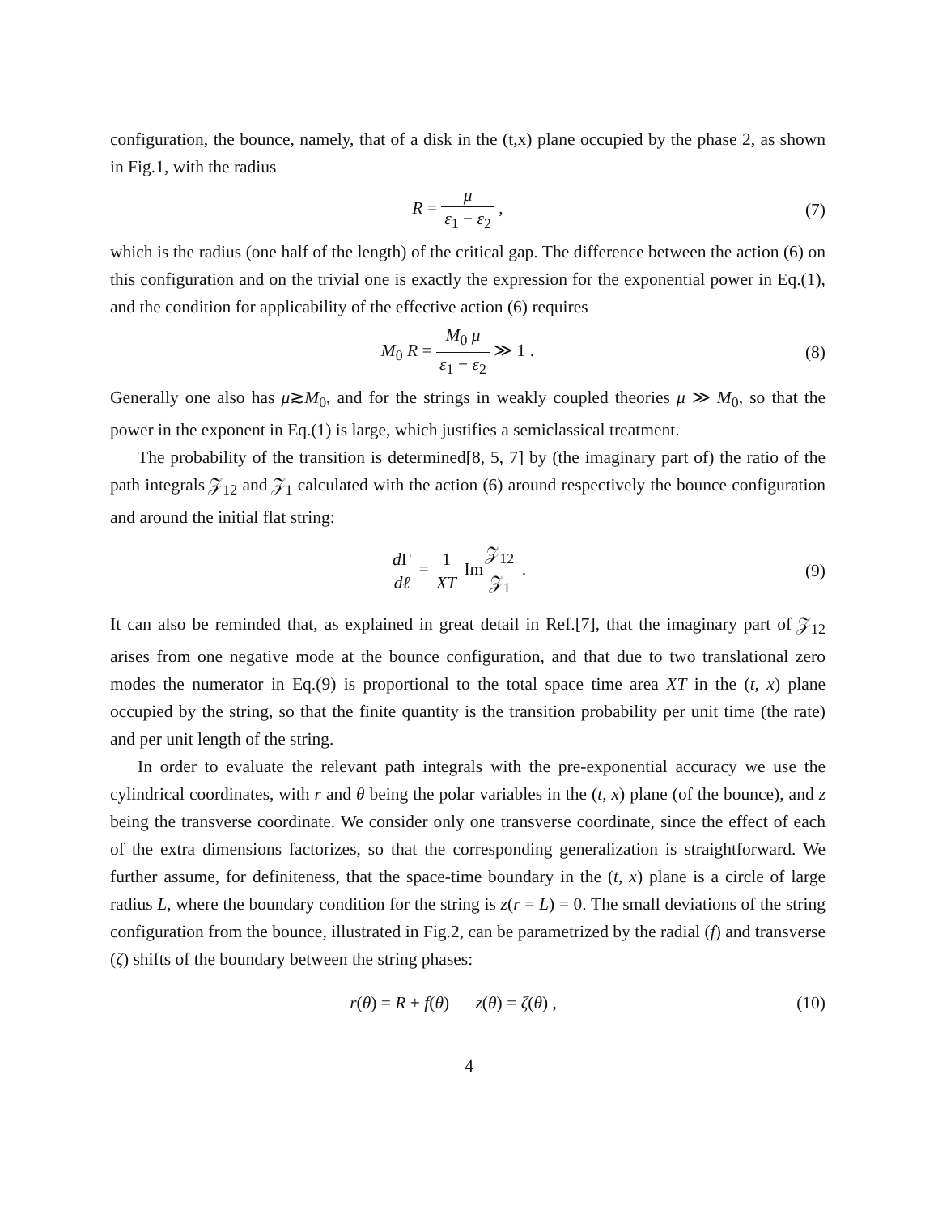configuration, the bounce, namely, that of a disk in the (t,x) plane occupied by the phase 2, as shown in Fig.1, with the radius
R = μ ε<sub>1</sub> − ε<sub>2</sub> , (7)
which is the radius (one half of the length) of the critical gap. The difference between the action (6) on this configuration and on the trivial one is exactly the expression for the exponential power in Eq.(1), and the condition for applicability of the effective action (6) requires
M<sub>0</sub> R = M<sub>0</sub> μ ε<sub>1</sub> − ε<sub>2</sub> ≫ 1 . (8)
Generally one also has μ≳M<sub>0</sub>, and for the strings in weakly coupled theories μ ≫ M<sub>0</sub>, so that the power in the exponent in Eq.(1) is large, which justifies a semiclassical treatment.
The probability of the transition is determined[8, 5, 7] by (the imaginary part of) the ratio of the path integrals 𝒵<sub>12</sub> and 𝒵<sub>1</sub> calculated with the action (6) around respectively the bounce configuration and around the initial flat string:
d Γ dℓ = 1 XT Im𝒵<sub>12</sub> 𝒵<sub>1</sub> . (9)
It can also be reminded that, as explained in great detail in Ref.[7], that the imaginary part of 𝒵<sub>12</sub> arises from one negative mode at the bounce configuration, and that due to two translational zero modes the numerator in Eq.(9) is proportional to the total space time area XT in the (t, x) plane occupied by the string, so that the finite quantity is the transition probability per unit time (the rate) and per unit length of the string.
In order to evaluate the relevant path integrals with the pre-exponential accuracy we use the cylindrical coordinates, with r and θ being the polar variables in the (t, x) plane (of the bounce), and z being the transverse coordinate. We consider only one transverse coordinate, since the effect of each of the extra dimensions factorizes, so that the corresponding generalization is straightforward. We further assume, for definiteness, that the space-time boundary in the (t, x) plane is a circle of large radius L, where the boundary condition for the string is z(r = L) = 0. The small deviations of the string configuration from the bounce, illustrated in Fig.2, can be parametrized by the radial (f) and transverse (ζ) shifts of the boundary between the string phases:
r(θ) = R + f(θ) z(θ) = ζ(θ) ,
(10)
4